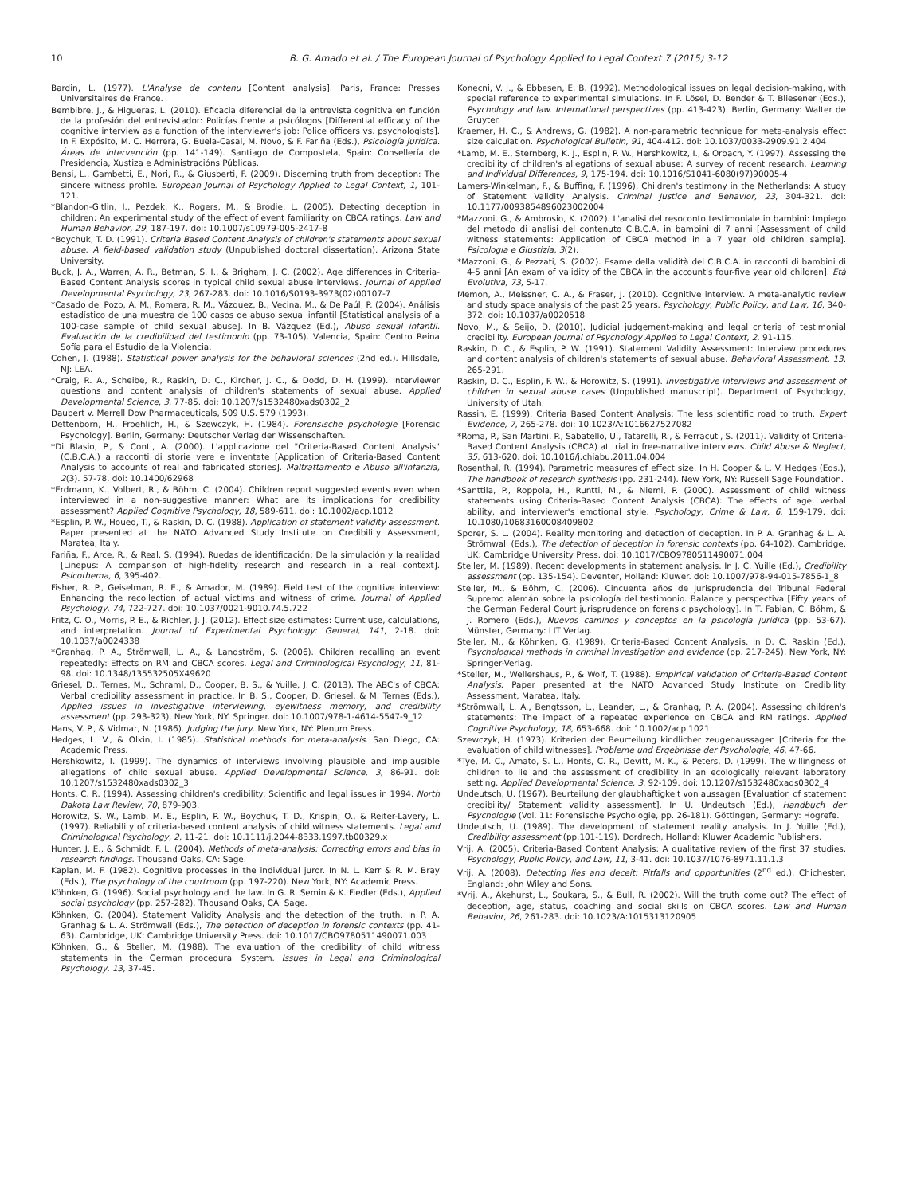10 B. G. Amado et al. / The European Journal of Psychology Applied to Legal Context 7 (2015) 3-12
Bardin, L. (1977). L'Analyse de contenu [Content analysis]. Paris, France: Presses Universitaires de France.
Bembibre, J., & Higueras, L. (2010). Eficacia diferencial de la entrevista cognitiva en función de la profesión del entrevistador: Policías frente a psicólogos [Differential efficacy of the cognitive interview as a function of the interviewer's job: Police officers vs. psychologists]. In F. Expósito, M. C. Herrera, G. Buela-Casal, M. Novo, & F. Fariña (Eds.), Psicología jurídica. Áreas de intervención (pp. 141-149). Santiago de Compostela, Spain: Consellería de Presidencia, Xustiza e Administracións Públicas.
Bensi, L., Gambetti, E., Nori, R., & Giusberti, F. (2009). Discerning truth from deception: The sincere witness profile. European Journal of Psychology Applied to Legal Context, 1, 101-121.
*Blandon-Gitlin, I., Pezdek, K., Rogers, M., & Brodie, L. (2005). Detecting deception in children: An experimental study of the effect of event familiarity on CBCA ratings. Law and Human Behavior, 29, 187-197. doi: 10.1007/s10979-005-2417-8
*Boychuk, T. D. (1991). Criteria Based Content Analysis of children's statements about sexual abuse: A field-based validation study (Unpublished doctoral dissertation). Arizona State University.
Buck, J. A., Warren, A. R., Betman, S. I., & Brigham, J. C. (2002). Age differences in Criteria-Based Content Analysis scores in typical child sexual abuse interviews. Journal of Applied Developmental Psychology, 23, 267-283. doi: 10.1016/S0193-3973(02)00107-7
*Casado del Pozo, A. M., Romera, R. M., Vázquez, B., Vecina, M., & De Paúl, P. (2004). Análisis estadístico de una muestra de 100 casos de abuso sexual infantil [Statistical analysis of a 100-case sample of child sexual abuse]. In B. Vázquez (Ed.), Abuso sexual infantil. Evaluación de la credibilidad del testimonio (pp. 73-105). Valencia, Spain: Centro Reina Sofía para el Estudio de la Violencia.
Cohen, J. (1988). Statistical power analysis for the behavioral sciences (2nd ed.). Hillsdale, NJ: LEA.
*Craig, R. A., Scheibe, R., Raskin, D. C., Kircher, J. C., & Dodd, D. H. (1999). Interviewer questions and content analysis of children's statements of sexual abuse. Applied Developmental Science, 3, 77-85. doi: 10.1207/s1532480xads0302_2
Daubert v. Merrell Dow Pharmaceuticals, 509 U.S. 579 (1993).
Dettenborn, H., Froehlich, H., & Szewczyk, H. (1984). Forensische psychologie [Forensic Psychology]. Berlin, Germany: Deutscher Verlag der Wissenschaften.
*Di Blasio, P., & Conti, A. (2000). L'applicazione del "Criteria-Based Content Analysis" (C.B.C.A.) a racconti di storie vere e inventate [Application of Criteria-Based Content Analysis to accounts of real and fabricated stories]. Maltrattamento e Abuso all'infanzia, 2(3). 57-78. doi: 10.1400/62968
*Erdmann, K., Volbert, R., & Böhm, C. (2004). Children report suggested events even when interviewed in a non-suggestive manner: What are its implications for credibility assessment? Applied Cognitive Psychology, 18, 589-611. doi: 10.1002/acp.1012
*Esplin, P. W., Houed, T., & Raskin, D. C. (1988). Application of statement validity assessment. Paper presented at the NATO Advanced Study Institute on Credibility Assessment, Maratea, Italy.
Fariña, F., Arce, R., & Real, S. (1994). Ruedas de identificación: De la simulación y la realidad [Linepus: A comparison of high-fidelity research and research in a real context]. Psicothema, 6, 395-402.
Fisher, R. P., Geiselman, R. E., & Amador, M. (1989). Field test of the cognitive interview: Enhancing the recollection of actual victims and witness of crime. Journal of Applied Psychology, 74, 722-727. doi: 10.1037/0021-9010.74.5.722
Fritz, C. O., Morris, P. E., & Richler, J. J. (2012). Effect size estimates: Current use, calculations, and interpretation. Journal of Experimental Psychology: General, 141, 2-18. doi: 10.1037/a0024338
*Granhag, P. A., Strömwall, L. A., & Landström, S. (2006). Children recalling an event repeatedly: Effects on RM and CBCA scores. Legal and Criminological Psychology, 11, 81-98. doi: 10.1348/135532505X49620
Griesel, D., Ternes, M., Schraml, D., Cooper, B. S., & Yuille, J. C. (2013). The ABC's of CBCA: Verbal credibility assessment in practice. In B. S., Cooper, D. Griesel, & M. Ternes (Eds.), Applied issues in investigative interviewing, eyewitness memory, and credibility assessment (pp. 293-323). New York, NY: Springer. doi: 10.1007/978-1-4614-5547-9_12
Hans, V. P., & Vidmar, N. (1986). Judging the jury. New York, NY: Plenum Press.
Hedges, L. V., & Olkin, I. (1985). Statistical methods for meta-analysis. San Diego, CA: Academic Press.
Hershkowitz, I. (1999). The dynamics of interviews involving plausible and implausible allegations of child sexual abuse. Applied Developmental Science, 3, 86-91. doi: 10.1207/s1532480xads0302_3
Honts, C. R. (1994). Assessing children's credibility: Scientific and legal issues in 1994. North Dakota Law Review, 70, 879-903.
Horowitz, S. W., Lamb, M. E., Esplin, P. W., Boychuk, T. D., Krispin, O., & Reiter-Lavery, L. (1997). Reliability of criteria-based content analysis of child witness statements. Legal and Criminological Psychology, 2, 11-21. doi: 10.1111/j.2044-8333.1997.tb00329.x
Hunter, J. E., & Schmidt, F. L. (2004). Methods of meta-analysis: Correcting errors and bias in research findings. Thousand Oaks, CA: Sage.
Kaplan, M. F. (1982). Cognitive processes in the individual juror. In N. L. Kerr & R. M. Bray (Eds.), The psychology of the courtroom (pp. 197-220). New York, NY: Academic Press.
Köhnken, G. (1996). Social psychology and the law. In G. R. Semin & K. Fiedler (Eds.), Applied social psychology (pp. 257-282). Thousand Oaks, CA: Sage.
Köhnken, G. (2004). Statement Validity Analysis and the detection of the truth. In P. A. Granhag & L. A. Strömwall (Eds.), The detection of deception in forensic contexts (pp. 41-63). Cambridge, UK: Cambridge University Press. doi: 10.1017/CBO9780511490071.003
Köhnken, G., & Steller, M. (1988). The evaluation of the credibility of child witness statements in the German procedural System. Issues in Legal and Criminological Psychology, 13, 37-45.
Konecni, V. J., & Ebbesen, E. B. (1992). Methodological issues on legal decision-making, with special reference to experimental simulations. In F. Lösel, D. Bender & T. Bliesener (Eds.), Psychology and law. International perspectives (pp. 413-423). Berlin, Germany: Walter de Gruyter.
Kraemer, H. C., & Andrews, G. (1982). A non-parametric technique for meta-analysis effect size calculation. Psychological Bulletin, 91, 404-412. doi: 10.1037/0033-2909.91.2.404
*Lamb, M. E., Sternberg, K. J., Esplin, P. W., Hershkowitz, I., & Orbach, Y. (1997). Assessing the credibility of children's allegations of sexual abuse: A survey of recent research. Learning and Individual Differences, 9, 175-194. doi: 10.1016/S1041-6080(97)90005-4
Lamers-Winkelman, F., & Buffing, F. (1996). Children's testimony in the Netherlands: A study of Statement Validity Analysis. Criminal Justice and Behavior, 23, 304-321. doi: 10.1177/0093854896023002004
*Mazzoni, G., & Ambrosio, K. (2002). L'analisi del resoconto testimoniale in bambini: Impiego del metodo di analisi del contenuto C.B.C.A. in bambini di 7 anni [Assessment of child witness statements: Application of CBCA method in a 7 year old children sample]. Psicologia e Giustizia, 3(2).
*Mazzoni, G., & Pezzati, S. (2002). Esame della validità del C.B.C.A. in racconti di bambini di 4-5 anni [An exam of validity of the CBCA in the account's four-five year old children]. Età Evolutiva, 73, 5-17.
Memon, A., Meissner, C. A., & Fraser, J. (2010). Cognitive interview. A meta-analytic review and study space analysis of the past 25 years. Psychology, Public Policy, and Law, 16, 340-372. doi: 10.1037/a0020518
Novo, M., & Seijo, D. (2010). Judicial judgement-making and legal criteria of testimonial credibility. European Journal of Psychology Applied to Legal Context, 2, 91-115.
Raskin, D. C., & Esplin, P. W. (1991). Statement Validity Assessment: Interview procedures and content analysis of children's statements of sexual abuse. Behavioral Assessment, 13, 265-291.
Raskin, D. C., Esplin, F. W., & Horowitz, S. (1991). Investigative interviews and assessment of children in sexual abuse cases (Unpublished manuscript). Department of Psychology, University of Utah.
Rassin, E. (1999). Criteria Based Content Analysis: The less scientific road to truth. Expert Evidence, 7, 265-278. doi: 10.1023/A:1016627527082
*Roma, P., San Martini, P., Sabatello, U., Tatarelli, R., & Ferracuti, S. (2011). Validity of Criteria-Based Content Analysis (CBCA) at trial in free-narrative interviews. Child Abuse & Neglect, 35, 613-620. doi: 10.1016/j.chiabu.2011.04.004
Rosenthal, R. (1994). Parametric measures of effect size. In H. Cooper & L. V. Hedges (Eds.), The handbook of research synthesis (pp. 231-244). New York, NY: Russell Sage Foundation.
*Santtila, P., Roppola, H., Runtti, M., & Niemi, P. (2000). Assessment of child witness statements using Criteria-Based Content Analysis (CBCA): The effects of age, verbal ability, and interviewer's emotional style. Psychology, Crime & Law, 6, 159-179. doi: 10.1080/10683160008409802
Sporer, S. L. (2004). Reality monitoring and detection of deception. In P. A. Granhag & L. A. Strömwall (Eds.), The detection of deception in forensic contexts (pp. 64-102). Cambridge, UK: Cambridge University Press. doi: 10.1017/CBO9780511490071.004
Steller, M. (1989). Recent developments in statement analysis. In J. C. Yuille (Ed.), Credibility assessment (pp. 135-154). Deventer, Holland: Kluwer. doi: 10.1007/978-94-015-7856-1_8
Steller, M., & Böhm, C. (2006). Cincuenta años de jurisprudencia del Tribunal Federal Supremo alemán sobre la psicología del testimonio. Balance y perspectiva [Fifty years of the German Federal Court jurisprudence on forensic psychology]. In T. Fabian, C. Böhm, & J. Romero (Eds.), Nuevos caminos y conceptos en la psicología jurídica (pp. 53-67). Münster, Germany: LIT Verlag.
Steller, M., & Köhnken, G. (1989). Criteria-Based Content Analysis. In D. C. Raskin (Ed.), Psychological methods in criminal investigation and evidence (pp. 217-245). New York, NY: Springer-Verlag.
*Steller, M., Wellershaus, P., & Wolf, T. (1988). Empirical validation of Criteria-Based Content Analysis. Paper presented at the NATO Advanced Study Institute on Credibility Assessment, Maratea, Italy.
*Strömwall, L. A., Bengtsson, L., Leander, L., & Granhag, P. A. (2004). Assessing children's statements: The impact of a repeated experience on CBCA and RM ratings. Applied Cognitive Psychology, 18, 653-668. doi: 10.1002/acp.1021
Szewczyk, H. (1973). Kriterien der Beurteilung kindlicher zeugenaussagen [Criteria for the evaluation of child witnesses]. Probleme und Ergebnisse der Psychologie, 46, 47-66.
*Tye, M. C., Amato, S. L., Honts, C. R., Devitt, M. K., & Peters, D. (1999). The willingness of children to lie and the assessment of credibility in an ecologically relevant laboratory setting. Applied Developmental Science, 3, 92-109. doi: 10.1207/s1532480xads0302_4
Undeutsch, U. (1967). Beurteilung der glaubhaftigkeit von aussagen [Evaluation of statement credibility/ Statement validity assessment]. In U. Undeutsch (Ed.), Handbuch der Psychologie (Vol. 11: Forensische Psychologie, pp. 26-181). Göttingen, Germany: Hogrefe.
Undeutsch, U. (1989). The development of statement reality analysis. In J. Yuille (Ed.), Credibility assessment (pp.101-119). Dordrech, Holland: Kluwer Academic Publishers.
Vrij, A. (2005). Criteria-Based Content Analysis: A qualitative review of the first 37 studies. Psychology, Public Policy, and Law, 11, 3-41. doi: 10.1037/1076-8971.11.1.3
Vrij, A. (2008). Detecting lies and deceit: Pitfalls and opportunities (2<sup>nd</sup> ed.). Chichester, England: John Wiley and Sons.
*Vrij, A., Akehurst, L., Soukara, S., & Bull, R. (2002). Will the truth come out? The effect of deception, age, status, coaching and social skills on CBCA scores. Law and Human Behavior, 26, 261-283. doi: 10.1023/A:1015313120905